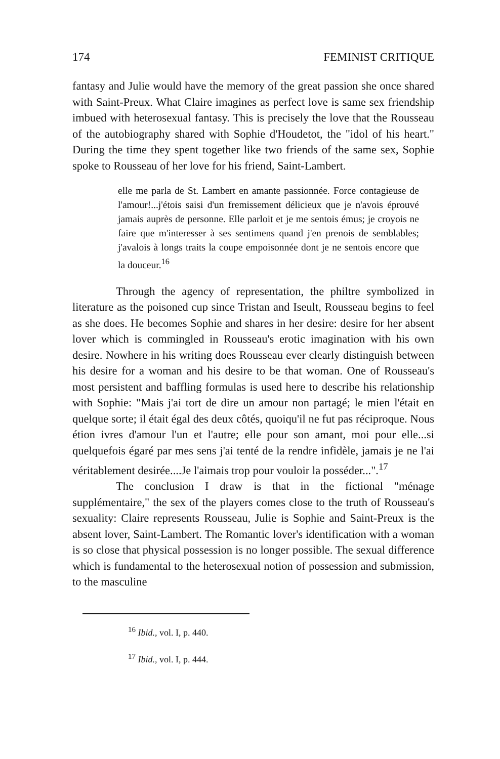174 FEMINIST CRITIQUE
fantasy and Julie would have the memory of the great passion she once shared with Saint-Preux. What Claire imagines as perfect love is same sex friendship imbued with heterosexual fantasy. This is precisely the love that the Rousseau of the autobiography shared with Sophie d'Houdetot, the "idol of his heart." During the time they spent together like two friends of the same sex, Sophie spoke to Rousseau of her love for his friend, Saint-Lambert.
elle me parla de St. Lambert en amante passionnée. Force contagieuse de l'amour!...j'étois saisi d'un fremissement délicieux que je n'avois éprouvé jamais auprès de personne. Elle parloit et je me sentois émus; je croyois ne faire que m'interesser à ses sentimens quand j'en prenois de semblables; j'avalois à longs traits la coupe empoisonnée dont je ne sentois encore que la douceur.<sup>16</sup>
Through the agency of representation, the philtre symbolized in literature as the poisoned cup since Tristan and Iseult, Rousseau begins to feel as she does. He becomes Sophie and shares in her desire: desire for her absent lover which is commingled in Rousseau's erotic imagination with his own desire. Nowhere in his writing does Rousseau ever clearly distinguish between his desire for a woman and his desire to be that woman. One of Rousseau's most persistent and baffling formulas is used here to describe his relationship with Sophie: "Mais j'ai tort de dire un amour non partagé; le mien l'était en quelque sorte; il était égal des deux côtés, quoiqu'il ne fut pas réciproque. Nous étion ivres d'amour l'un et l'autre; elle pour son amant, moi pour elle...si quelquefois égaré par mes sens j'ai tenté de la rendre infidèle, jamais je ne l'ai véritablement desirée....Je l'aimais trop pour vouloir la posséder...".<sup>17</sup>
The conclusion I draw is that in the fictional "ménage supplémentaire," the sex of the players comes close to the truth of Rousseau's sexuality: Claire represents Rousseau, Julie is Sophie and Saint-Preux is the absent lover, Saint-Lambert. The Romantic lover's identification with a woman is so close that physical possession is no longer possible. The sexual difference which is fundamental to the heterosexual notion of possession and submission, to the masculine
<sup>16</sup> Ibid., vol. I, p. 440.
<sup>17</sup> Ibid., vol. I, p. 444.